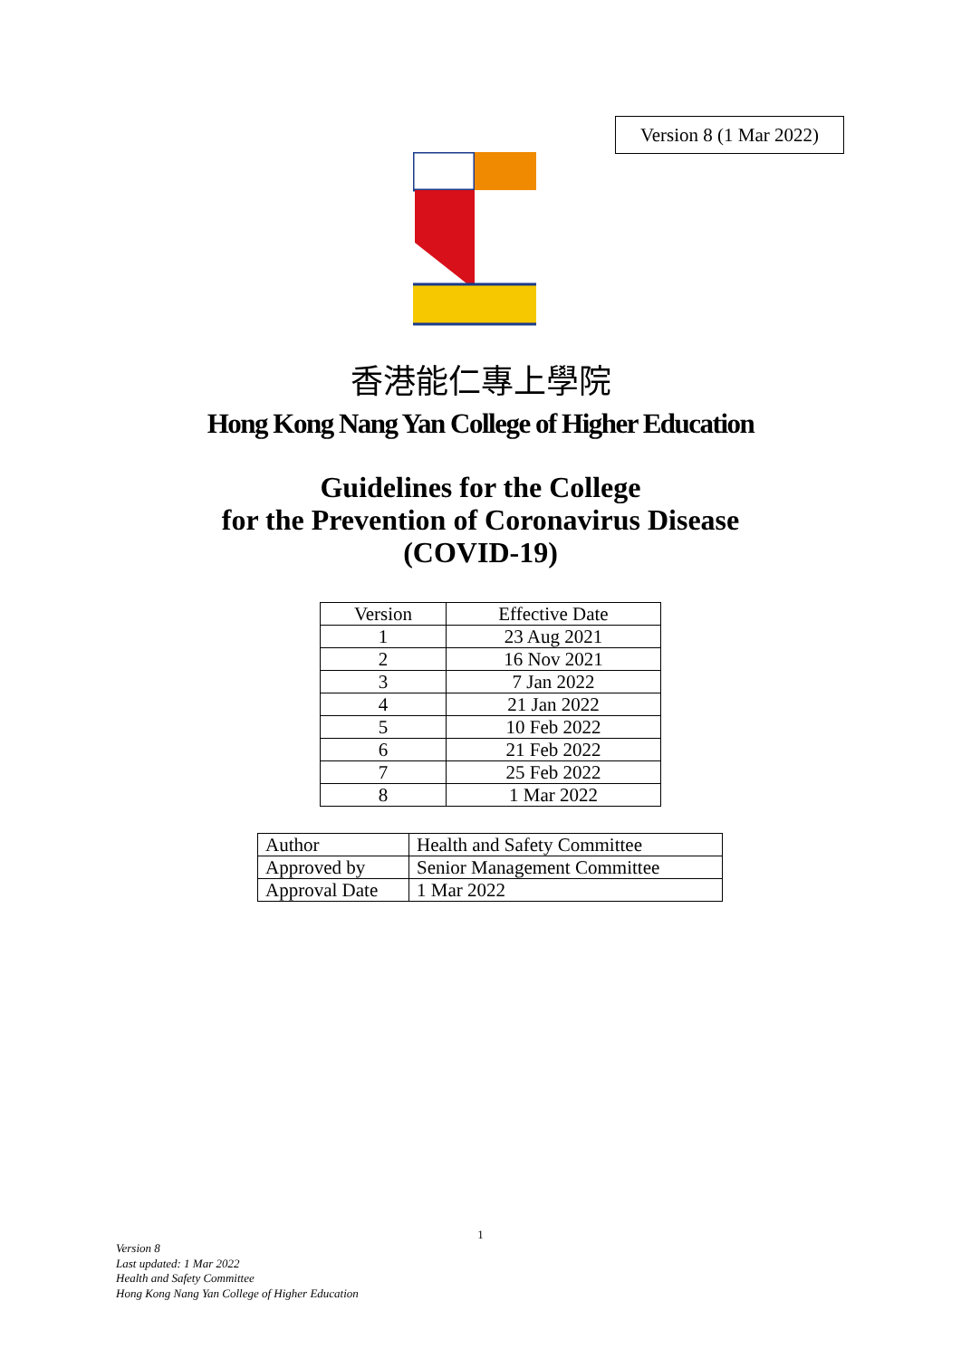Version 8 (1 Mar 2022)
香港能仁專上學院
Hong Kong Nang Yan College of Higher Education
Guidelines for the College
for the Prevention of Coronavirus Disease
(COVID-19)
| Version | Effective Date |
| --- | --- |
| 1 | 23 Aug 2021 |
| 2 | 16 Nov 2021 |
| 3 | 7 Jan 2022 |
| 4 | 21 Jan 2022 |
| 5 | 10 Feb 2022 |
| 6 | 21 Feb 2022 |
| 7 | 25 Feb 2022 |
| 8 | 1 Mar 2022 |
| Author | Health and Safety Committee |
| Approved by | Senior Management Committee |
| Approval Date | 1 Mar 2022 |
1
Version 8
Last updated: 1 Mar 2022
Health and Safety Committee
Hong Kong Nang Yan College of Higher Education